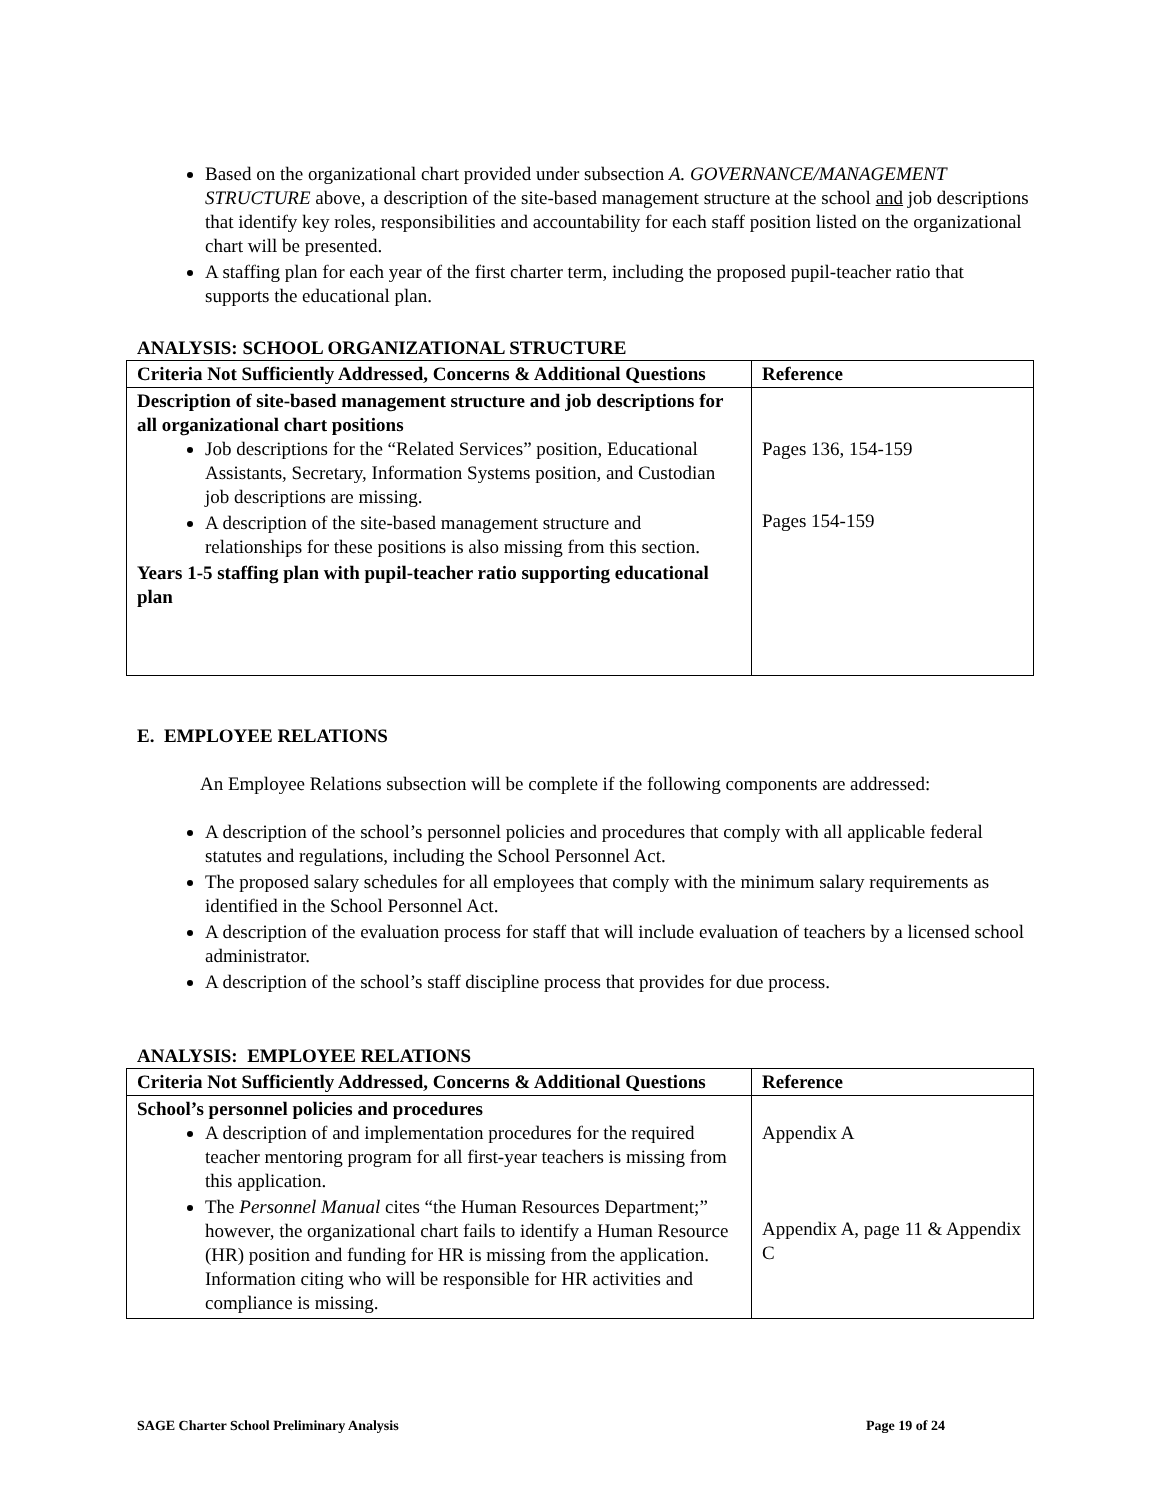Based on the organizational chart provided under subsection A. GOVERNANCE/MANAGEMENT STRUCTURE above, a description of the site-based management structure at the school and job descriptions that identify key roles, responsibilities and accountability for each staff position listed on the organizational chart will be presented.
A staffing plan for each year of the first charter term, including the proposed pupil-teacher ratio that supports the educational plan.
ANALYSIS: SCHOOL ORGANIZATIONAL STRUCTURE
| Criteria Not Sufficiently Addressed, Concerns & Additional Questions | Reference |
| --- | --- |
| Description of site-based management structure and job descriptions for all organizational chart positions Job descriptions for the “Related Services” position, Educational Assistants, Secretary, Information Systems position, and Custodian job descriptions are missing. A description of the site-based management structure and relationships for these positions is also missing from this section. Years 1-5 staffing plan with pupil-teacher ratio supporting educational plan | Pages 136, 154-159 Pages 154-159 |
E. EMPLOYEE RELATIONS
An Employee Relations subsection will be complete if the following components are addressed:
A description of the school’s personnel policies and procedures that comply with all applicable federal statutes and regulations, including the School Personnel Act.
The proposed salary schedules for all employees that comply with the minimum salary requirements as identified in the School Personnel Act.
A description of the evaluation process for staff that will include evaluation of teachers by a licensed school administrator.
A description of the school’s staff discipline process that provides for due process.
ANALYSIS: EMPLOYEE RELATIONS
| Criteria Not Sufficiently Addressed, Concerns & Additional Questions | Reference |
| --- | --- |
| School’s personnel policies and procedures A description of and implementation procedures for the required teacher mentoring program for all first-year teachers is missing from this application. The Personnel Manual cites “the Human Resources Department;” however, the organizational chart fails to identify a Human Resource (HR) position and funding for HR is missing from the application. Information citing who will be responsible for HR activities and compliance is missing. | Appendix A Appendix A, page 11 & Appendix C |
SAGE Charter School Preliminary Analysis Page 19 of 24